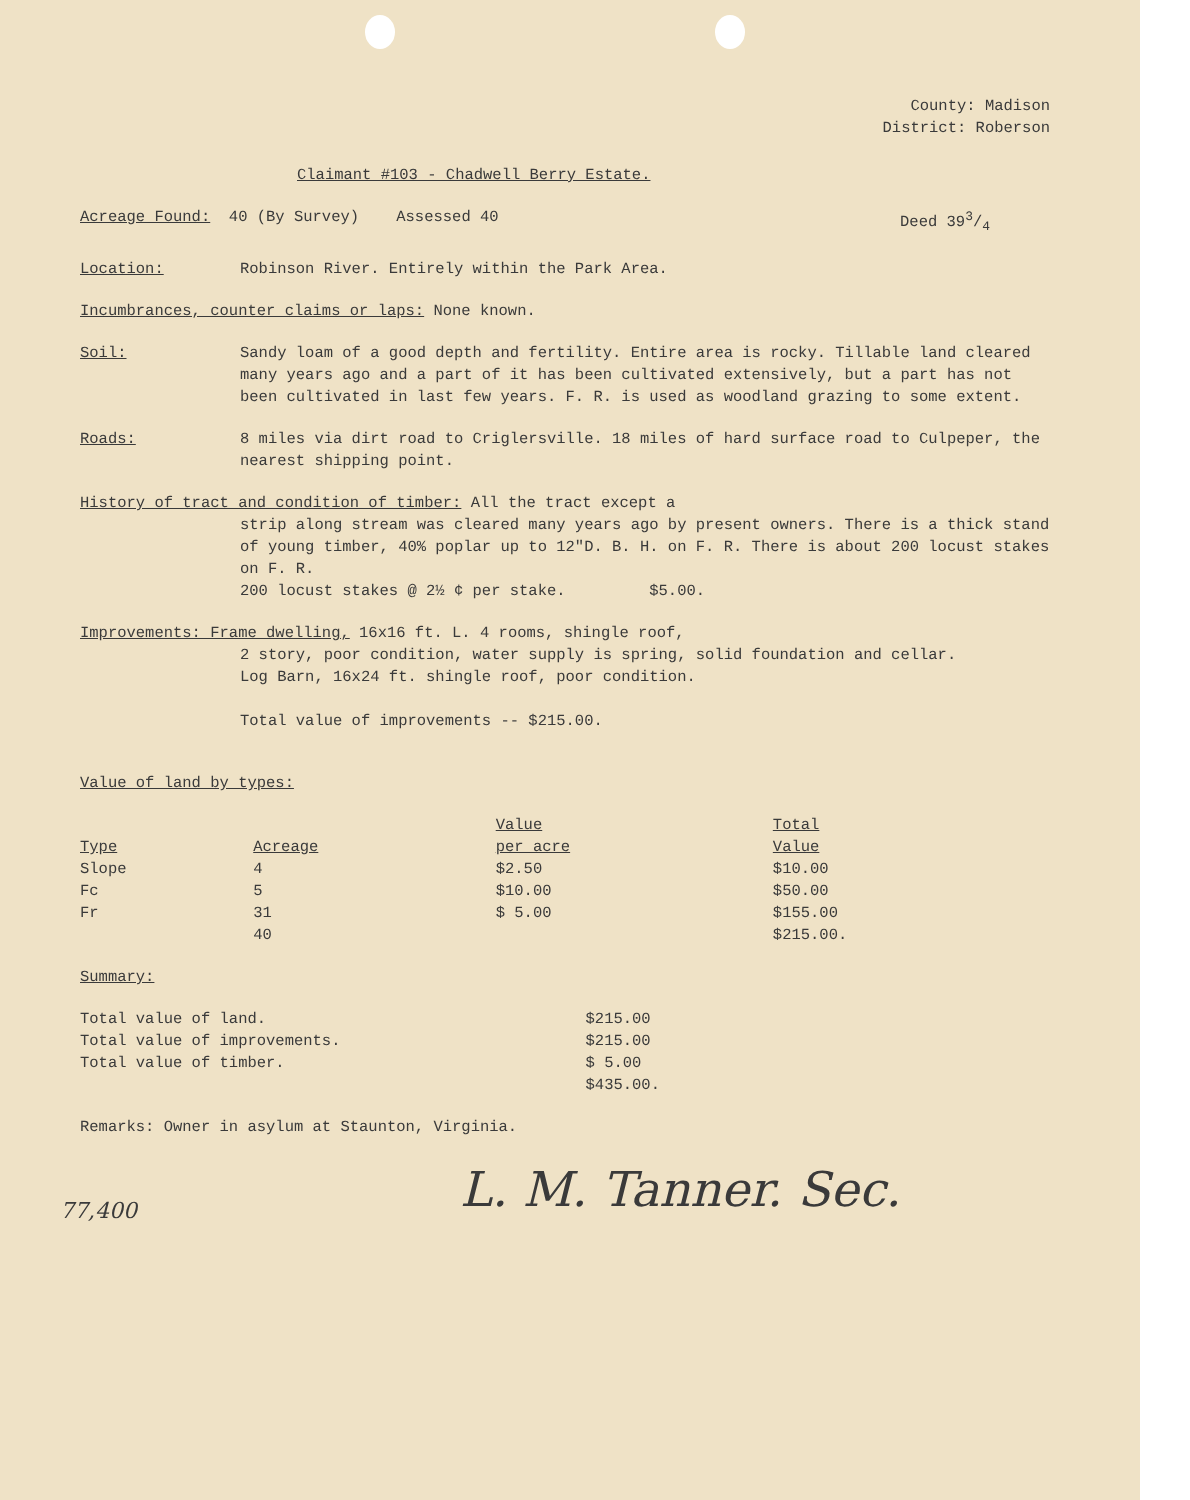County: Madison
District: Roberson
Claimant #103 - Chadwell Berry Estate.
Acreage Found: 40 (By Survey) Assessed 40 Deed 393/4
Location: Robinson River. Entirely within the Park Area.
Incumbrances, counter claims or laps: None known.
Soil: Sandy loam of a good depth and fertility. Entire area is rocky. Tillable land cleared many years ago and a part of it has been cultivated extensively, but a part has not been cultivated in last few years. F. R. is used as woodland grazing to some extent.
Roads: 8 miles via dirt road to Criglersville. 18 miles of hard surface road to Culpeper, the nearest shipping point.
History of tract and condition of timber: All the tract except a
strip along stream was cleared many years ago by present owners. There is a thick stand of young timber, 40% poplar up to 12"D. B. H. on F. R. There is about 200 locust stakes on F. R.
200 locust stakes @ 2½ ¢ per stake. $5.00.
Improvements: Frame dwelling, 16x16 ft. L. 4 rooms, shingle roof,
2 story, poor condition, water supply is spring, solid foundation and cellar.
Log Barn, 16x24 ft. shingle roof, poor condition.
Total value of improvements -- $215.00.
Value of land by types:
| Type | Acreage | Value per acre | Total Value |
| --- | --- | --- | --- |
| Slope | 4 | $2.50 | $10.00 |
| Fc | 5 | $10.00 | $50.00 |
| Fr | 31 | $ 5.00 | $155.00 |
| | 40 | | $215.00. |
Summary:
| Total value of land. | $215.00 |
| Total value of improvements. | $215.00 |
| Total value of timber. | $ 5.00 |
| | $435.00. |
Remarks: Owner in asylum at Staunton, Virginia.
L. M. Tanner. Sec.
77,400